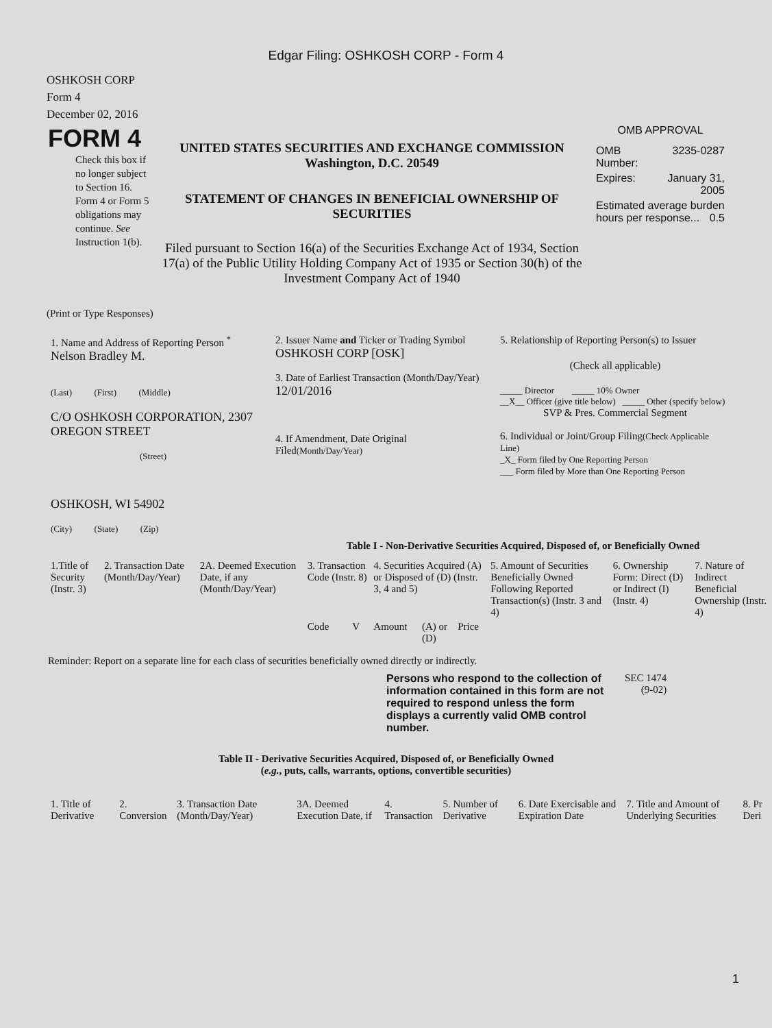Edgar Filing: OSHKOSH CORP - Form 4
OSHKOSH CORP
Form 4
December 02, 2016
| FORM 4 Check this box if no longer subject to Section 16. Form 4 or Form 5 obligations may continue. See Instruction 1(b). | UNITED STATES SECURITIES AND EXCHANGE COMMISSION Washington, D.C. 20549 STATEMENT OF CHANGES IN BENEFICIAL OWNERSHIP OF SECURITIES Filed pursuant to Section 16(a) of the Securities Exchange Act of 1934, Section 17(a) of the Public Utility Holding Company Act of 1935 or Section 30(h) of the Investment Company Act of 1940 | OMB APPROVAL / OMB Number: / 3235-0287 / / Expires: / January 31, 2005 / / Estimated average burden hours per response... 0.5 / / |
(Print or Type Responses)
| 1. Name and Address of Reporting Person <sup>*</sup> Nelson Bradley M. (Last) (First) (Middle) C/O OSHKOSH CORPORATION, 2307 OREGON STREET (Street) OSHKOSH, WI 54902 (City) (State) (Zip) | 2. Issuer Name and Ticker or Trading Symbol OSHKOSH CORP [OSK] 3. Date of Earliest Transaction (Month/Day/Year) 12/01/2016 4. If Amendment, Date Original Filed (Month/Day/Year) | 5. Relationship of Reporting Person(s) to Issuer (Check all applicable) _____ Director _____ 10% Owner __X__ Officer (give title below) _____ Other (specify below) SVP & Pres. Commercial Segment 6. Individual or Joint/Group Filing (Check Applicable Line) _X_ Form filed by One Reporting Person ___ Form filed by More than One Reporting Person |
Table I - Non-Derivative Securities Acquired, Disposed of, or Beneficially Owned
| 1.Title of Security (Instr. 3) | 2. Transaction Date (Month/Day/Year) | 2A. Deemed Execution Date, if any (Month/Day/Year) | 3. Transaction Code (Instr. 8) | | 4. Securities Acquired (A) or Disposed of (D) (Instr. 3, 4 and 5) | | | 5. Amount of Securities Beneficially Owned Following Reported Transaction(s) (Instr. 3 and 4) | 6. Ownership Form: Direct (D) or Indirect (I) (Instr. 4) | 7. Nature of Indirect Beneficial Ownership (Instr. 4) |
| --- | --- | --- | --- | --- | --- | --- | --- | --- | --- | --- |
| | | | Code | V | Amount | (A) or (D) | Price | | | |
Reminder: Report on a separate line for each class of securities beneficially owned directly or indirectly.
| Persons who respond to the collection of information contained in this form are not required to respond unless the form displays a currently valid OMB control number. | SEC 1474 (9-02) |
Table II - Derivative Securities Acquired, Disposed of, or Beneficially Owned
(e.g., puts, calls, warrants, options, convertible securities)
| 1. Title of Derivative | 2. Conversion | 3. Transaction Date (Month/Day/Year) | 3A. Deemed Execution Date, if | 4. Transaction | 5. Number of Derivative | 6. Date Exercisable and Expiration Date | 7. Title and Amount of Underlying Securities | 8. Pr Deri |
| --- | --- | --- | --- | --- | --- | --- | --- | --- |
1